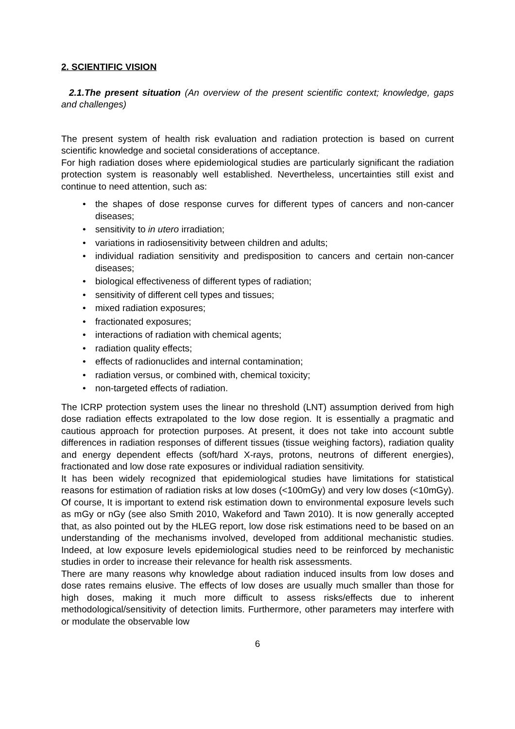2. SCIENTIFIC VISION
2.1.The present situation (An overview of the present scientific context; knowledge, gaps and challenges)
The present system of health risk evaluation and radiation protection is based on current scientific knowledge and societal considerations of acceptance.
For high radiation doses where epidemiological studies are particularly significant the radiation protection system is reasonably well established. Nevertheless, uncertainties still exist and continue to need attention, such as:
• the shapes of dose response curves for different types of cancers and non-cancer diseases;
• sensitivity to in utero irradiation;
• variations in radiosensitivity between children and adults;
• individual radiation sensitivity and predisposition to cancers and certain non-cancer diseases;
• biological effectiveness of different types of radiation;
• sensitivity of different cell types and tissues;
• mixed radiation exposures;
• fractionated exposures;
• interactions of radiation with chemical agents;
• radiation quality effects;
• effects of radionuclides and internal contamination;
• radiation versus, or combined with, chemical toxicity;
• non-targeted effects of radiation.
The ICRP protection system uses the linear no threshold (LNT) assumption derived from high dose radiation effects extrapolated to the low dose region. It is essentially a pragmatic and cautious approach for protection purposes. At present, it does not take into account subtle differences in radiation responses of different tissues (tissue weighing factors), radiation quality and energy dependent effects (soft/hard X-rays, protons, neutrons of different energies), fractionated and low dose rate exposures or individual radiation sensitivity.
It has been widely recognized that epidemiological studies have limitations for statistical reasons for estimation of radiation risks at low doses (<100mGy) and very low doses (<10mGy). Of course, It is important to extend risk estimation down to environmental exposure levels such as mGy or nGy (see also Smith 2010, Wakeford and Tawn 2010). It is now generally accepted that, as also pointed out by the HLEG report, low dose risk estimations need to be based on an understanding of the mechanisms involved, developed from additional mechanistic studies. Indeed, at low exposure levels epidemiological studies need to be reinforced by mechanistic studies in order to increase their relevance for health risk assessments.
There are many reasons why knowledge about radiation induced insults from low doses and dose rates remains elusive. The effects of low doses are usually much smaller than those for high doses, making it much more difficult to assess risks/effects due to inherent methodological/sensitivity of detection limits. Furthermore, other parameters may interfere with or modulate the observable low
6